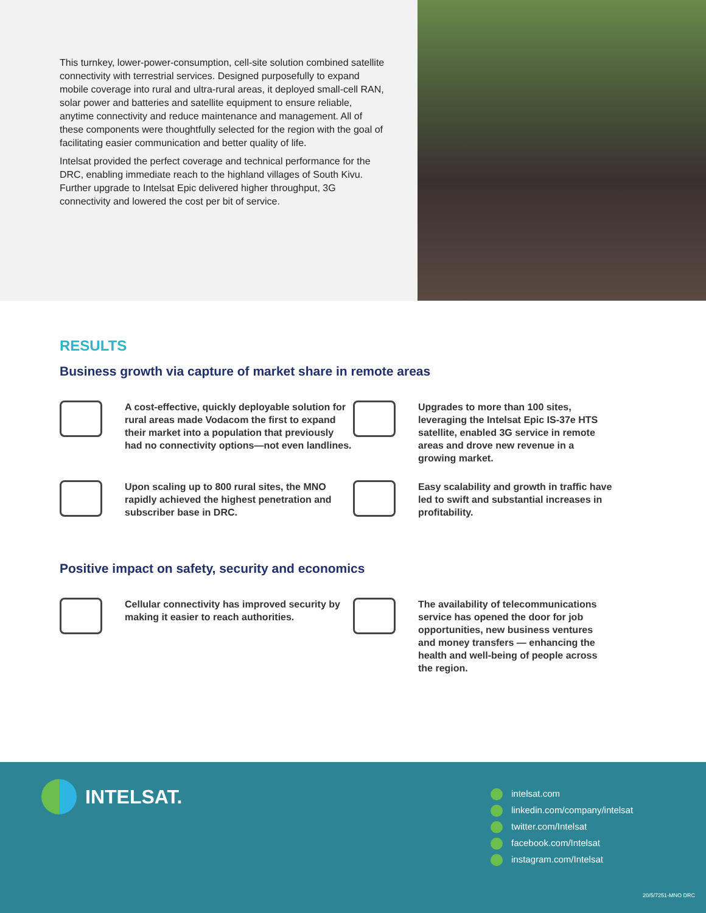This turnkey, lower-power-consumption, cell-site solution combined satellite connectivity with terrestrial services. Designed purposefully to expand mobile coverage into rural and ultra-rural areas, it deployed small-cell RAN, solar power and batteries and satellite equipment to ensure reliable, anytime connectivity and reduce maintenance and management. All of these components were thoughtfully selected for the region with the goal of facilitating easier communication and better quality of life.
Intelsat provided the perfect coverage and technical performance for the DRC, enabling immediate reach to the highland villages of South Kivu. Further upgrade to Intelsat Epic delivered higher throughput, 3G connectivity and lowered the cost per bit of service.
RESULTS
Business growth via capture of market share in remote areas
A cost-effective, quickly deployable solution for rural areas made Vodacom the first to expand their market into a population that previously had no connectivity options—not even landlines.
Upgrades to more than 100 sites, leveraging the Intelsat Epic IS-37e HTS satellite, enabled 3G service in remote areas and drove new revenue in a growing market.
Upon scaling up to 800 rural sites, the MNO rapidly achieved the highest penetration and subscriber base in DRC.
Easy scalability and growth in traffic have led to swift and substantial increases in profitability.
Positive impact on safety, security and economics
Cellular connectivity has improved security by making it easier to reach authorities.
The availability of telecommunications service has opened the door for job opportunities, new business ventures and money transfers — enhancing the health and well-being of people across the region.
INTELSAT.
intelsat.com
linkedin.com/company/intelsat
twitter.com/Intelsat
facebook.com/Intelsat
instagram.com/Intelsat
20/5/7251-MNO DRC